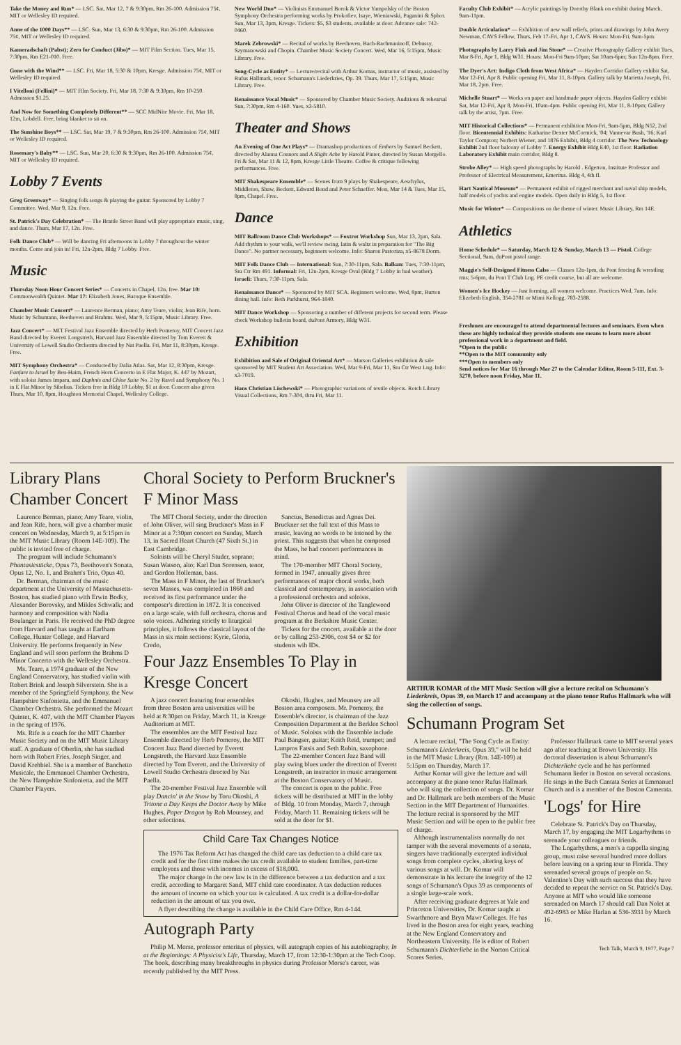Take the Money and Run* — LSC. Sat, Mar 12, 7 & 9:30pm, Rm 26-100. Admission 75¢, MIT or Wellesley ID required.
Anne of the 1000 Days** — LSC. Sun, Mar 13, 6:30 & 9:30pm, Rm 26-100. Admission 75¢, MIT or Wellesley ID required.
Kameradschaft (Pabst); Zero for Conduct (Jibo)* — MIT Film Section. Tues, Mar 15, 7:30pm, Rm E21-010. Free.
Gone with the Wind** — LSC. Fri, Mar 18, 5:30 & 10pm, Kresge. Admission 75¢, MIT or Wellesley ID required.
I Vitelloni (Fellini)* — MIT Film Society. Fri, Mar 18, 7:30 & 9:30pm, Rm 10-250. Admission $1.25.
And Now for Something Completely Different** — SCC MidNite Movie. Fri, Mar 18, 12m, Lobdell. Free, bring blanket to sit on.
The Sunshine Boys** — LSC. Sat, Mar 19, 7 & 9:30pm, Rm 26-100. Admission 75¢, MIT or Wellesley ID required.
Rosemary's Baby** — LSC. Sun, Mar 20, 6:30 & 9:30pm, Rm 26-100. Admission 75¢, MIT or Wellesley ID required.
Lobby 7 Events
Greg Greenway* — Singing folk songs & playing the guitar. Sponsored by Lobby 7 Committee. Wed, Mar 9, 12n. Free.
St. Patrick's Day Celebration* — The Brattle Street Band will play appropriate music, sing, and dance. Thurs, Mar 17, 12n. Free.
Folk Dance Club* — Will be dancing Fri afternoons in Lobby 7 throughout the winter months. Come and join in! Fri, 12n-2pm, Bldg 7 Lobby. Free.
Music
Thursday Noon Hour Concert Series* — Concerts in Chapel, 12n, free. Mar 10: Commonwealth Quintet. Mar 17: Elizabeth Jones, Baroque Ensemble.
Chamber Music Concert* — Laurence Berman, piano; Amy Teare, violin; Jean Rife, horn. Music by Schumann, Beethoven and Brahms. Wed, Mar 9, 5:15pm, Music Library. Free.
Jazz Concert* — MIT Festival Jazz Ensemble directed by Herb Pomeroy, MIT Concert Jazz Band directed by Everett Longstreth, Harvard Jazz Ensemble directed by Tom Everett & University of Lowell Studio Orchestra directed by Nat Paella. Fri, Mar 11, 8:30pm, Kresge. Free.
MIT Symphony Orchestra* — Conducted by Dalia Atlas. Sat, Mar 12, 8:30pm, Kresge. Fanfare to Israel by Ben-Haim, French Horn Concerto in E Flat Major, K. 447 by Mozart, with soloist James Impara, and Daphnis and Chloe Suite No. 2 by Ravel and Symphony No. 1 in E Flat Minor by Sibelius. Tickets free in Bldg 10 Lobby, $1 at door. Concert also given Thurs, Mar 10, 8pm, Houghton Memorial Chapel, Wellesley College.
New World Duo* — Violinists Emmanuel Borok & Victor Yampolsky of the Boston Symphony Orchestra performing works by Prokofiev, Isaye, Wieniawski, Paganini & Sphor. Sun, Mar 13, 3pm, Kresge. Tickets: $5, $3 students, available at door. Advance sale: 742-0460.
Marek Zebrowski* — Recital of works by Beethoven, Bach-Rachmaninoff, Debussy, Szymanowski and Chopin. Chamber Music Society Concert. Wed, Mar 16, 5:15pm, Music Library. Free.
Song-Cycle as Entity* — Lecture/recital with Arthur Komas, instructor of music, assisted by Rufus Hallmark, tenor. Schumann's Liederkries, Op. 39. Thurs, Mar 17, 5:15pm, Music Library. Free.
Renaissance Vocal Music* — Sponsored by Chamber Music Society. Auditions & rehearsal Sun, 7:30pm, Rm 4-160. Yues, x3-5810.
Theater and Shows
An Evening of One Act Plays* — Dramashop productions of Embers by Samuel Beckett, directed by Alanna Connors and A Slight Ache by Harold Pinter, directed by Susan Morgello. Fri & Sat, Mar 11 & 12, 8pm, Kresge Little Theatre. Coffee & critique following performances. Free.
MIT Shakespeare Ensemble* — Scenes from 9 plays by Shakespeare, Aeschylus, Middleton, Shaw, Beckett, Edward Bond and Peter Schaeffer. Mon, Mar 14 & Tues, Mar 15, 8pm, Chapel. Free.
Dance
MIT Ballroom Dance Club Workshops* — Foxtrot Workshop Sun, Mar 13, 2pm, Sala. Add rhythm to your walk, we'll review swing, latin & waltz in preparation for "The Big Dance". No partner necessary, beginners welcome. Info: Sharon Pastoriza, x5-8678 Dorm.
MIT Folk Dance Club — International: Sun, 7:30-11pm, Sala. Balkan: Tues, 7:30-11pm, Stu Ctr Rm 491. Informal: Fri, 12n-2pm, Kresge Oval (Bldg 7 Lobby in bad weather). Israeli: Thurs, 7:30-11pm, Sala.
Renaissance Dance* — Sponsored by MIT SCA. Beginners welcome. Wed, 8pm, Burton dining hall. Info: Beth Parkhurst, 964-1840.
MIT Dance Workshop — Sponsoring a number of different projects for second term. Please check Workshop bulletin board, duPont Armory, Bldg W31.
Exhibition
Exhibition and Sale of Original Oriental Art* — Marson Galleries exhibition & sale sponsored by MIT Student Art Association. Wed, Mar 9-Fri, Mar 11, Stu Ctr West Lng. Info: x3-7019.
Hans Christian Lischewski* — Photographic variations of textile objects. Rotch Library Visual Collections, Rm 7-304, thru Fri, Mar 11.
Faculty Club Exhibit* — Acrylic paintings by Dorothy Blank on exhibit during March, 9am-11pm.
Double Articulation* — Exhibition of new wall reliefs, prints and drawings by John Avery Newman, CAVS Fellow, Thurs, Feb 17-Fri, Apr 1, CAVS. Hours: Mon-Fri, 9am-5pm.
Photographs by Larry Fink and Jim Stone* — Creative Photography Gallery exhibit Tues, Mar 8-Fri, Apr 1, Bldg W31. Hours: Mon-Fri 9am-10pm; Sat 10am-6pm; Sun 12n-8pm. Free.
The Dyer's Art: Indigo Cloth from West Africa* — Hayden Corridor Gallery exhibit Sat, Mar 12-Fri, Apr 8. Public opening Fri, Mar 11, 8-10pm. Gallery talk by Marietta Joseph, Fri, Mar 18, 2pm. Free.
Michelle Stuart* — Works on paper and handmade paper objects. Hayden Gallery exhibit Sat, Mar 12-Fri, Apr 8, Mon-Fri, 10am-4pm. Public opening Fri, Mar 11, 8-10pm; Gallery talk by the artist, 7pm. Free.
MIT Historical Collections* — Permanent exhibition Mon-Fri, 9am-5pm, Bldg N52, 2nd floor. Bicentennial Exhibits: Katharine Dexter McCormick, '04; Vannevar Bush, '16; Karl Taylor Compton; Norbert Wiener, and 1876 Exhibit, Bldg 4 corridor. The New Technology Exhibit 2nd floor balcony of Lobby 7. Energy Exhibit Bldg E40, 1st floor. Radiation Laboratory Exhibit main corridor, Bldg 8.
Strobe Alley* — High speed photographs by Harold . Edgerton, Institute Professor and Professor of Electrical Measurement, Emeritus. Bldg 4, 4th fl.
Hart Nautical Museum* — Permanent exhibit of rigged merchant and naval ship models, half models of yachts and engine models. Open daily in Bldg 5, 1st floor.
Music for Winter* — Compositions on the theme of winter. Music Library, Rm 14E.
Athletics
Home Schedule* — Saturday, March 12 & Sunday, March 13 — Pistol. College Sectional, 9am, duPont pistol range.
Maggie's Self-Designed Fitness Calss — Classes 12n-1pm, du Pont fencing & wrestling rms; 5-6pm, du Pont T Club Lng. PE credit course, but all are welcome.
Women's Ice Hockey — Just forming, all women welcome. Practices Wed, 7am. Info: Elizebeth English, 354-2781 or Mimi Kellogg, 783-2588.
Freshmen are encouraged to attend departmental lectures and seminars. Even when these are highly technical they provide students one means to learn more about professional work in a department and field.
*Open to the public
**Open to the MIT community only
***Open to members only
Send notices for Mar 16 through Mar 27 to the Calendar Editor, Room 5-111, Ext. 3-3270, before noon Friday, Mar 11.
Library Plans Chamber Concert
Laurence Berman, piano; Amy Teare, violin, and Jean Rife, horn, will give a chamber music concert on Wednesday, March 9, at 5:15pm in the MIT Music Library (Room 14E-109). The public is invited free of charge.
The program will include Schumann's Phantasiestücke, Opus 73, Beethoven's Sonata, Opus 12, No. 1, and Brahm's Trio, Opus 40.
Dr. Berman, chairman of the music department at the University of Massachusetts-Boston, has studied piano with Erwin Bodky, Alexander Borovsky, and Miklos Schwalk; and harmony and composition with Nadia Boulanger in Paris. He received the PhD degree from Harvard and has taught at Earlham College, Hunter College, and Harvard University. He performs frequently in New England and will soon perform the Brahms D Minor Concerto with the Wellesley Orchestra.
Ms. Teare, a 1974 graduate of the New England Conservatory, has studied violin with Robert Brink and Joseph Silverstein. She is a member of the Springfield Symphony, the New Hampshire Sinfonietta, and the Emmanuel Chamber Orchestra. She performed the Mozart Quintet, K. 407, with the MIT Chamber Players in the spring of 1976.
Ms. Rife is a coach for the MIT Chamber Music Society and on the MIT Music Library staff. A graduate of Oberlin, she has studied horn with Robert Fries, Joseph Singer, and David Krehbiel. She is a member of Banchetto Musicale, the Emmanuel Chamber Orchestra, the New Hampshire Sinfonietta, and the MIT Chamber Players.
Choral Society to Perform Bruckner's F Minor Mass
The MIT Choral Society, under the direction of John Oliver, will sing Bruckner's Mass in F Minor at a 7:30pm concert on Sunday, March 13, in Sacred Heart Church (47 Sixth St.) in East Cambridge.
Soloists will be Cheryl Studer, soprano; Susan Watson, alto; Karl Dan Sorensen, tenor, and Gordon Holleman, bass.
The Mass in F Minor, the last of Bruckner's seven Masses, was completed in 1868 and received its first performance under the composer's direction in 1872. It is conceived on a large scale, with full orchestra, chorus and solo voices. Adhering strictly to liturgical principles, it follows the classical layout of the Mass in six main sections: Kyrie, Gloria, Credo,
Sanctus, Benedictus and Agnus Dei. Bruckner set the full text of this Mass to music, leaving no words to be intoned by the priest. This suggests that when he composed the Mass, he had concert performances in mind.
The 170-member MIT Choral Society, formed in 1947, annually gives three performances of major choral works, both classical and contemporary, in association with a professional orchestra and soloists.
John Oliver is director of the Tanglewood Festival Chorus and head of the vocal music program at the Berkshire Music Center.
Tickets for the concert, available at the door or by calling 253-2906, cost $4 or $2 for students wih IDs.
Four Jazz Ensembles To Play in Kresge Concert
A jazz concert featuring four ensembles from three Boston area universities will be held at 8:30pm on Friday, March 11, in Kresge Auditorium at MIT.
The ensembles are the MIT Festival Jazz Ensemble directed by Herb Pomeroy, the MIT Concert Jazz Band directed by Everett Longstreth, the Harvard Jazz Ensemble directed by Tom Everett, and the University of Lowell Studio Orchestra directed by Nat Paella.
The 20-member Festival Jazz Ensemble will play Dancin' in the Snow by Toru Okoshi, A Tritone a Day Keeps the Doctor Away by Mike Hughes, Paper Dragon by Rob Mounsey, and other selections.
Okoshi, Hughes, and Mounsey are all Boston area composers. Mr. Pomeroy, the Ensemble's director, is chairman of the Jazz Composition Department at the Berklee School of Music. Soloists with the Ensemble include Paul Bangser, guitar; Keith Reid, trumpet; and Lampros Fatsis and Seth Rubin, saxophone.
The 22-member Concert Jazz Band will play swing blues under the direction of Everett Longstreth, an instructor in music arrangement at the Boston Conservatory of Music.
The concert is open to the public. Free tickets will be distributed at MIT in the lobby of Bldg. 10 from Monday, March 7, through Friday, March 11. Remaining tickets will be sold at the door for $1.
Child Care Tax Changes Notice
The 1976 Tax Reform Act has changed the child care tax deduction to a child care tax credit and for the first time makes the tax credit available to student families, part-time employees and those with incomes in excess of $18,000.
The major change in the new law is in the difference between a tax deduction and a tax credit, according to Margaret Sand, MIT child care coordinator. A tax deduction reduces the amount of income on which your tax is calculated. A tax credit is a dollar-for-dollar reduction in the amount of tax you owe.
A flyer describing the change is available in the Child Care Office, Rm 4-144.
Autograph Party
Philip M. Morse, professor emeritus of physics, will autograph copies of his autobiography, In at the Beginnings: A Physicist's Life, Thursday, March 17, from 12:30-1:30pm at the Tech Coop. The book, describing many breakthroughs in physics during Professor Morse's career, was recently published by the MIT Press.
ARTHUR KOMAR of the MIT Music Section will give a lecture recital on Schumann's Liederkreis, Opus 39, on March 17 and accompany at the piano tenor Rufus Hallmark who will sing the collection of songs.
Schumann Program Set
A lecture recital, "The Song Cycle as Entity: Schumann's Liederkreis, Opus 39," will be held in the MIT Music Library (Rm. 14E-109) at 5:15pm on Thursday, March 17.
Arthur Komar will give the lecture and will accompany at the piano tenor Rufus Hallmark who will sing the collection of songs. Dr. Komar and Dr. Hallmark are both members of the Music Section in the MIT Department of Humanities. The lecture recital is sponsored by the MIT Music Section and will be open to the public free of charge.
Although instrumentalists normally do not tamper with the several movements of a sonata, singers have traditionally excerpted individual songs from complete cycles, altering keys of various songs at will. Dr. Komar will demonstrate in his lecture the integrity of the 12 songs of Schumann's Opus 39 as components of a single large-scale work.
After receiving graduate degrees at Yale and Princeton Universities, Dr. Komar taught at Swarthmore and Bryn Mawr Colleges. He has lived in the Boston area for eight years, teaching at the New England Conservatory and Northeastern University. He is editor of Robert Schumann's Dichterliebe in the Norton Critical Scores Series.
Professor Hallmark came to MIT several years ago after teaching at Brown University. His doctoral dissertation is about Schumann's Dichterliebe cycle and he has performed Schumann lieder in Boston on several occasions. He sings in the Bach Cantata Series at Emmanuel Church and is a member of the Boston Camerata.
'Logs' for Hire
Celebrate St. Patrick's Day on Thursday, March 17, by engaging the MIT Logarhythms to serenade your colleagues or friends.
The Logarhythms, a men's a cappella singing group, must raise several hundred more dollars before leaving on a spring tour to Florida. They serenaded several groups of people on St. Valentine's Day with such success that they have decided to repeat the service on St. Patrick's Day. Anyone at MIT who would like someone serenaded on March 17 should call Dan Nolet at 492-6983 or Mike Harlan at 536-3931 by March 16.
Tech Talk, March 9, 1977, Page 7